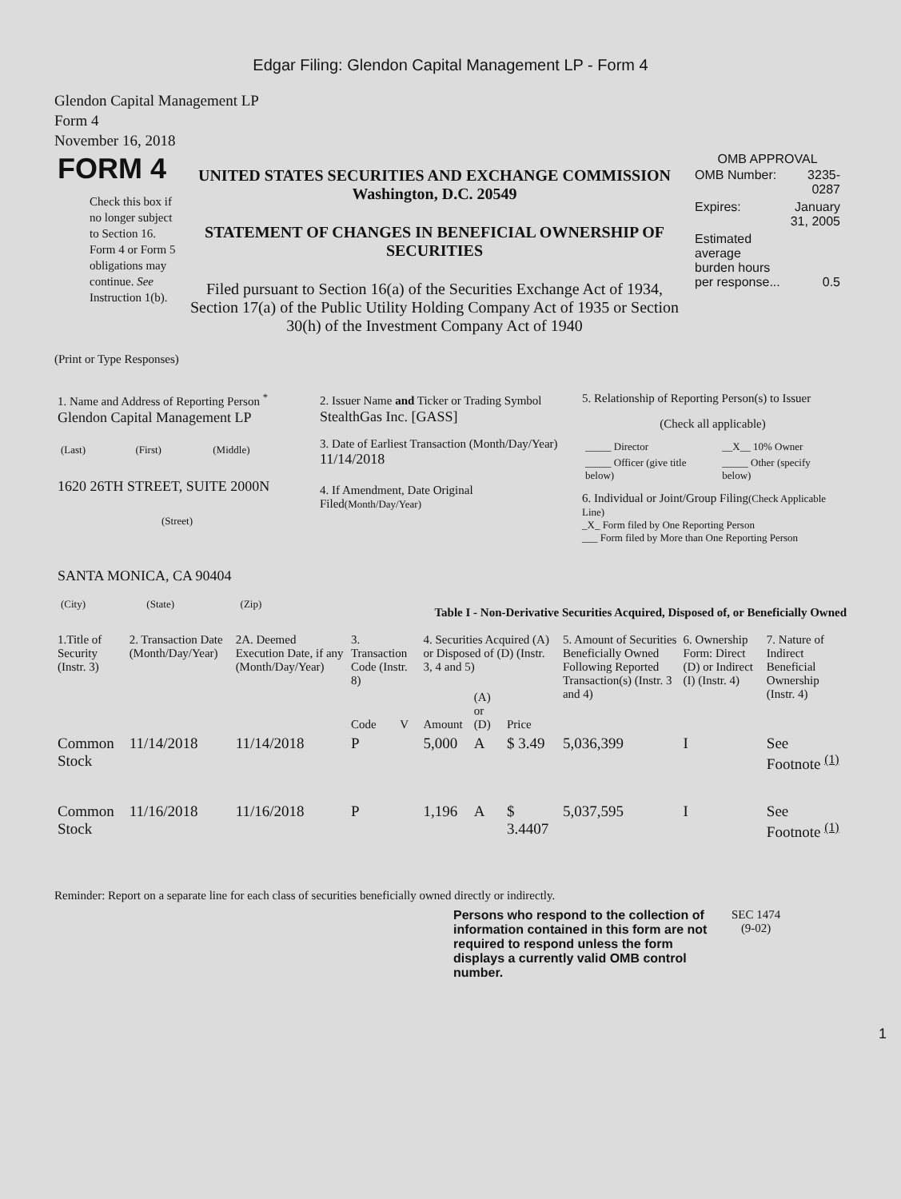Edgar Filing: Glendon Capital Management LP - Form 4
Glendon Capital Management LP
Form 4
November 16, 2018
| FORM 4 Check this box if no longer subject to Section 16. Form 4 or Form 5 obligations may continue. See Instruction 1(b). | UNITED STATES SECURITIES AND EXCHANGE COMMISSION Washington, D.C. 20549 STATEMENT OF CHANGES IN BENEFICIAL OWNERSHIP OF SECURITIES Filed pursuant to Section 16(a) of the Securities Exchange Act of 1934, Section 17(a) of the Public Utility Holding Company Act of 1935 or Section 30(h) of the Investment Company Act of 1940 | OMB APPROVAL / OMB Number: / 3235-0287 / / Expires: / January 31, 2005 / / Estimated average burden hours per response... / 0.5 / |
(Print or Type Responses)
| 1. Name and Address of Reporting Person <sup>*</sup> Glendon Capital Management LP / (Last) / (First) / (Middle) / 1620 26TH STREET, SUITE 2000N (Street) SANTA MONICA, CA 90404 / (City) / (State) / (Zip) / | 2. Issuer Name and Ticker or Trading Symbol StealthGas Inc. [GASS] 3. Date of Earliest Transaction (Month/Day/Year) 11/14/2018 4. If Amendment, Date Original Filed (Month/Day/Year) | 5. Relationship of Reporting Person(s) to Issuer (Check all applicable) / _____ Director / __X__ 10% Owner / / _____ Officer (give title below) / _____ Other (specify below) / 6. Individual or Joint/Group Filing (Check Applicable Line) _X_ Form filed by One Reporting Person ___ Form filed by More than One Reporting Person |
Table I - Non-Derivative Securities Acquired, Disposed of, or Beneficially Owned
| 1.Title of Security (Instr. 3) | 2. Transaction Date (Month/Day/Year) | 2A. Deemed Execution Date, if any (Month/Day/Year) | 3. Transaction Code (Instr. 8) | | 4. Securities Acquired (A) or Disposed of (D) (Instr. 3, 4 and 5) | | | 5. Amount of Securities Beneficially Owned Following Reported Transaction(s) (Instr. 3 and 4) | 6. Ownership Form: Direct (D) or Indirect (I) (Instr. 4) | 7. Nature of Indirect Beneficial Ownership (Instr. 4) |
| --- | --- | --- | --- | --- | --- | --- | --- | --- | --- | --- |
| | | | Code | V | Amount | (A) or (D) | Price | | | |
| Common Stock | 11/14/2018 | 11/14/2018 | P | | 5,000 | A | $ 3.49 | 5,036,399 | I | See Footnote <sup>(1)</sup> |
| Common Stock | 11/16/2018 | 11/16/2018 | P | | 1,196 | A | $ 3.4407 | 5,037,595 | I | See Footnote <sup>(1)</sup> |
Reminder: Report on a separate line for each class of securities beneficially owned directly or indirectly.
| Persons who respond to the collection of information contained in this form are not required to respond unless the form displays a currently valid OMB control number. | SEC 1474 (9-02) |
1